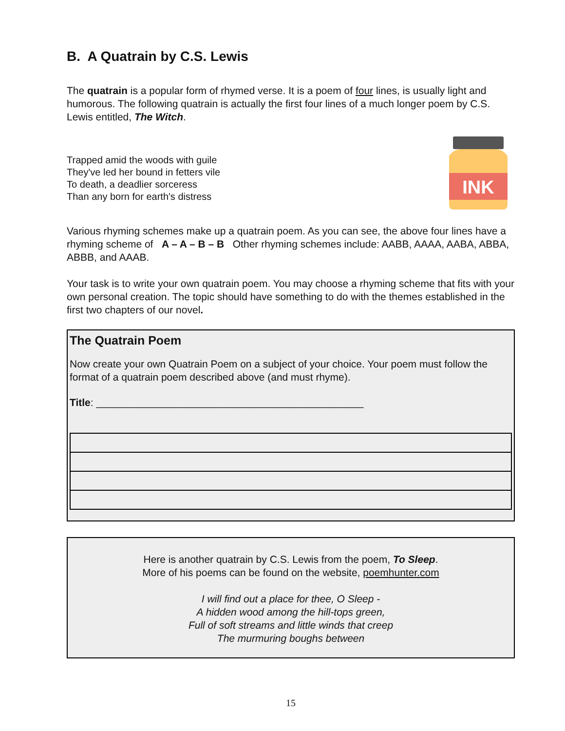B. A Quatrain by C.S. Lewis
The quatrain is a popular form of rhymed verse. It is a poem of four lines, is usually light and humorous. The following quatrain is actually the first four lines of a much longer poem by C.S. Lewis entitled, The Witch.
Trapped amid the woods with guile
They've led her bound in fetters vile
To death, a deadlier sorceress
Than any born for earth's distress
INK
Various rhyming schemes make up a quatrain poem. As you can see, the above four lines have a rhyming scheme of A – A – B – B Other rhyming schemes include: AABB, AAAA, AABA, ABBA, ABBB, and AAAB.
Your task is to write your own quatrain poem. You may choose a rhyming scheme that fits with your own personal creation. The topic should have something to do with the themes established in the first two chapters of our novel.
The Quatrain Poem
Now create your own Quatrain Poem on a subject of your choice. Your poem must follow the format of a quatrain poem described above (and must rhyme).
Title: _______________________________________________
Here is another quatrain by C.S. Lewis from the poem, To Sleep.
More of his poems can be found on the website, poemhunter.com
I will find out a place for thee, O Sleep -
A hidden wood among the hill-tops green,
Full of soft streams and little winds that creep
The murmuring boughs between
15